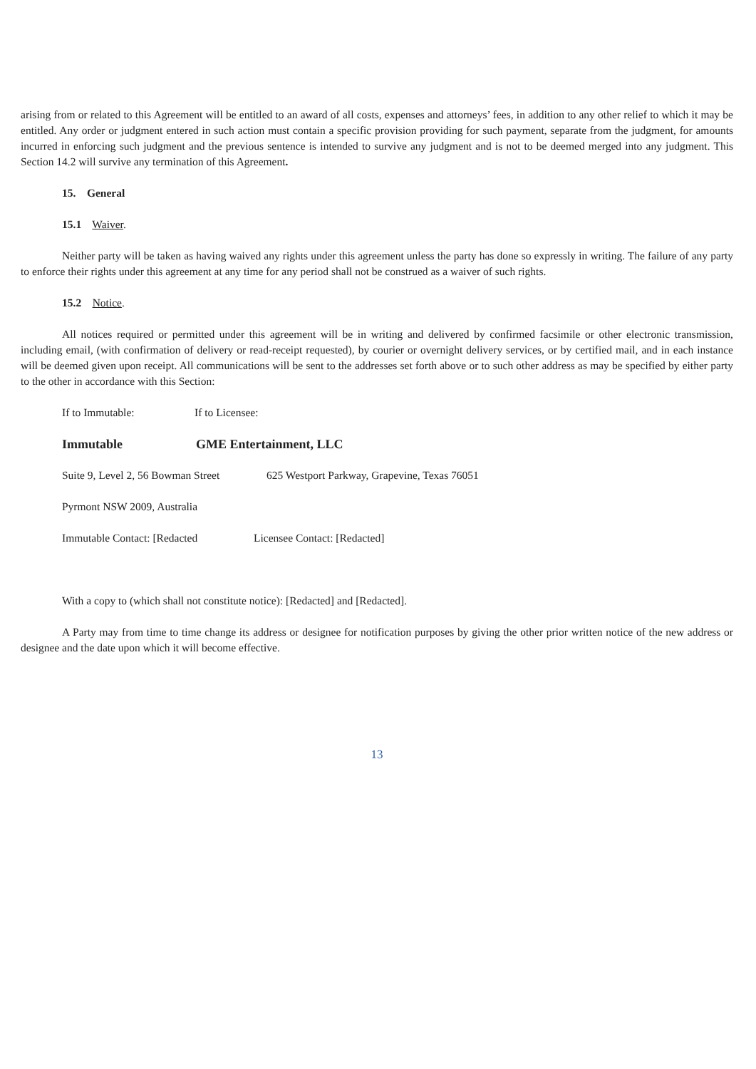arising from or related to this Agreement will be entitled to an award of all costs, expenses and attorneys’ fees, in addition to any other relief to which it may be entitled. Any order or judgment entered in such action must contain a specific provision providing for such payment, separate from the judgment, for amounts incurred in enforcing such judgment and the previous sentence is intended to survive any judgment and is not to be deemed merged into any judgment. This Section 14.2 will survive any termination of this Agreement.
15. General
15.1 Waiver.
Neither party will be taken as having waived any rights under this agreement unless the party has done so expressly in writing. The failure of any party to enforce their rights under this agreement at any time for any period shall not be construed as a waiver of such rights.
15.2 Notice.
All notices required or permitted under this agreement will be in writing and delivered by confirmed facsimile or other electronic transmission, including email, (with confirmation of delivery or read-receipt requested), by courier or overnight delivery services, or by certified mail, and in each instance will be deemed given upon receipt. All communications will be sent to the addresses set forth above or to such other address as may be specified by either party to the other in accordance with this Section:
If to Immutable: If to Licensee:
Immutable GME Entertainment, LLC
Suite 9, Level 2, 56 Bowman Street 625 Westport Parkway, Grapevine, Texas 76051
Pyrmont NSW 2009, Australia
Immutable Contact: [Redacted Licensee Contact: [Redacted]
With a copy to (which shall not constitute notice): [Redacted] and [Redacted].
A Party may from time to time change its address or designee for notification purposes by giving the other prior written notice of the new address or designee and the date upon which it will become effective.
13